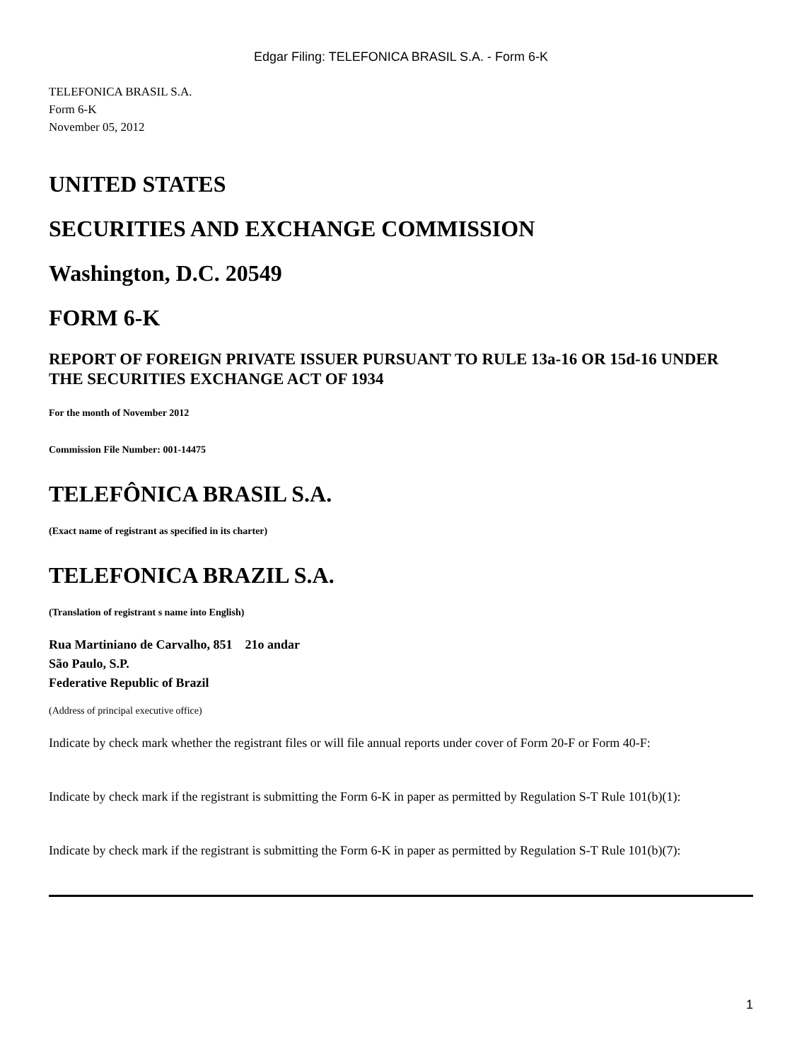Edgar Filing: TELEFONICA BRASIL S.A. - Form 6-K
TELEFONICA BRASIL S.A.
Form 6-K
November 05, 2012
UNITED STATES
SECURITIES AND EXCHANGE COMMISSION
Washington, D.C. 20549
FORM 6-K
REPORT OF FOREIGN PRIVATE ISSUER PURSUANT TO RULE 13a-16 OR 15d-16 UNDER THE SECURITIES EXCHANGE ACT OF 1934
For the month of November 2012
Commission File Number: 001-14475
TELEFÔNICA BRASIL S.A.
(Exact name of registrant as specified in its charter)
TELEFONICA BRAZIL S.A.
(Translation of registrant s name into English)
Rua Martiniano de Carvalho, 851 21o andar
São Paulo, S.P.
Federative Republic of Brazil
(Address of principal executive office)
Indicate by check mark whether the registrant files or will file annual reports under cover of Form 20-F or Form 40-F:
Indicate by check mark if the registrant is submitting the Form 6-K in paper as permitted by Regulation S-T Rule 101(b)(1):
Indicate by check mark if the registrant is submitting the Form 6-K in paper as permitted by Regulation S-T Rule 101(b)(7):
1